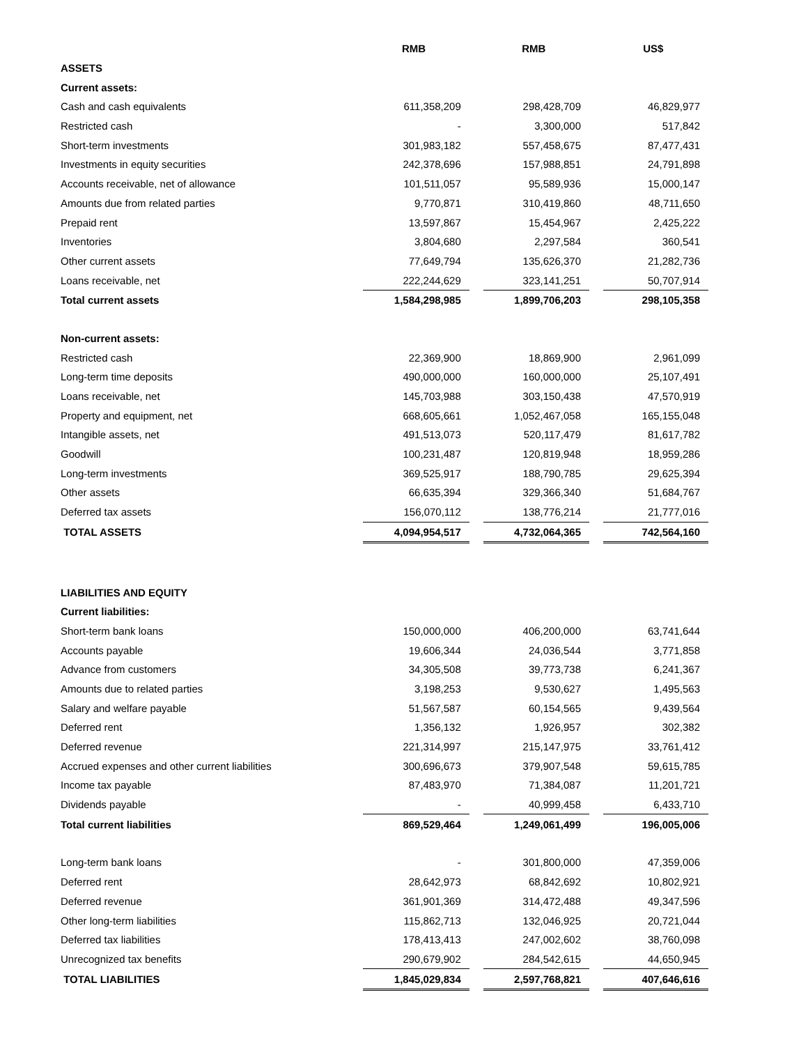| | RMB | | RMB | | US$ |
| ASSETS | | | | | |
| Current assets: | | | | | |
| Cash and cash equivalents | 611,358,209 | | 298,428,709 | | 46,829,977 |
| Restricted cash | - | | 3,300,000 | | 517,842 |
| Short-term investments | 301,983,182 | | 557,458,675 | | 87,477,431 |
| Investments in equity securities | 242,378,696 | | 157,988,851 | | 24,791,898 |
| Accounts receivable, net of allowance | 101,511,057 | | 95,589,936 | | 15,000,147 |
| Amounts due from related parties | 9,770,871 | | 310,419,860 | | 48,711,650 |
| Prepaid rent | 13,597,867 | | 15,454,967 | | 2,425,222 |
| Inventories | 3,804,680 | | 2,297,584 | | 360,541 |
| Other current assets | 77,649,794 | | 135,626,370 | | 21,282,736 |
| Loans receivable, net | 222,244,629 | | 323,141,251 | | 50,707,914 |
| Total current assets | 1,584,298,985 | | 1,899,706,203 | | 298,105,358 |
| Non-current assets: | | | | | |
| Restricted cash | 22,369,900 | | 18,869,900 | | 2,961,099 |
| Long-term time deposits | 490,000,000 | | 160,000,000 | | 25,107,491 |
| Loans receivable, net | 145,703,988 | | 303,150,438 | | 47,570,919 |
| Property and equipment, net | 668,605,661 | | 1,052,467,058 | | 165,155,048 |
| Intangible assets, net | 491,513,073 | | 520,117,479 | | 81,617,782 |
| Goodwill | 100,231,487 | | 120,819,948 | | 18,959,286 |
| Long-term investments | 369,525,917 | | 188,790,785 | | 29,625,394 |
| Other assets | 66,635,394 | | 329,366,340 | | 51,684,767 |
| Deferred tax assets | 156,070,112 | | 138,776,214 | | 21,777,016 |
| TOTAL ASSETS | 4,094,954,517 | | 4,732,064,365 | | 742,564,160 |
| LIABILITIES AND EQUITY | | | | | |
| Current liabilities: | | | | | |
| Short-term bank loans | 150,000,000 | | 406,200,000 | | 63,741,644 |
| Accounts payable | 19,606,344 | | 24,036,544 | | 3,771,858 |
| Advance from customers | 34,305,508 | | 39,773,738 | | 6,241,367 |
| Amounts due to related parties | 3,198,253 | | 9,530,627 | | 1,495,563 |
| Salary and welfare payable | 51,567,587 | | 60,154,565 | | 9,439,564 |
| Deferred rent | 1,356,132 | | 1,926,957 | | 302,382 |
| Deferred revenue | 221,314,997 | | 215,147,975 | | 33,761,412 |
| Accrued expenses and other current liabilities | 300,696,673 | | 379,907,548 | | 59,615,785 |
| Income tax payable | 87,483,970 | | 71,384,087 | | 11,201,721 |
| Dividends payable | - | | 40,999,458 | | 6,433,710 |
| Total current liabilities | 869,529,464 | | 1,249,061,499 | | 196,005,006 |
| Long-term bank loans | - | | 301,800,000 | | 47,359,006 |
| Deferred rent | 28,642,973 | | 68,842,692 | | 10,802,921 |
| Deferred revenue | 361,901,369 | | 314,472,488 | | 49,347,596 |
| Other long-term liabilities | 115,862,713 | | 132,046,925 | | 20,721,044 |
| Deferred tax liabilities | 178,413,413 | | 247,002,602 | | 38,760,098 |
| Unrecognized tax benefits | 290,679,902 | | 284,542,615 | | 44,650,945 |
| TOTAL LIABILITIES | 1,845,029,834 | | 2,597,768,821 | | 407,646,616 |